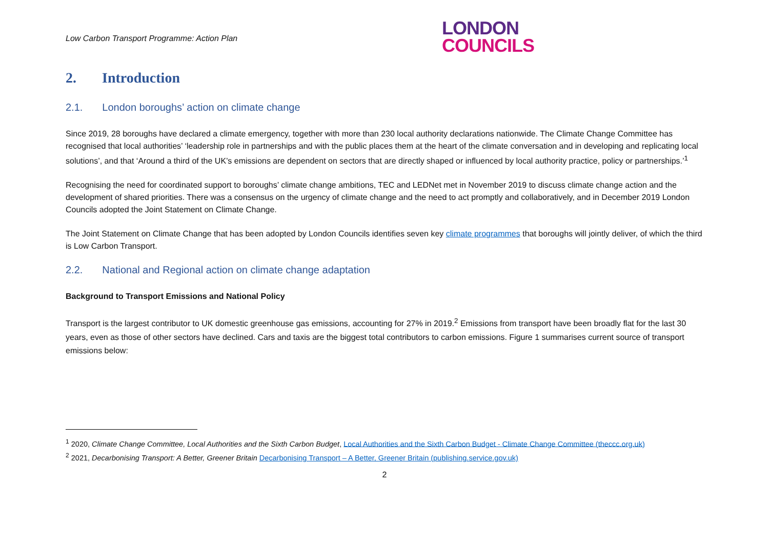Low Carbon Transport Programme: Action Plan
LONDON
COUNCILS
2. Introduction
2.1. London boroughs’ action on climate change
Since 2019, 28 boroughs have declared a climate emergency, together with more than 230 local authority declarations nationwide. The Climate Change Committee has recognised that local authorities’ ‘leadership role in partnerships and with the public places them at the heart of the climate conversation and in developing and replicating local solutions’, and that ‘Around a third of the UK’s emissions are dependent on sectors that are directly shaped or influenced by local authority practice, policy or partnerships.’<sup>1</sup>
Recognising the need for coordinated support to boroughs’ climate change ambitions, TEC and LEDNet met in November 2019 to discuss climate change action and the development of shared priorities. There was a consensus on the urgency of climate change and the need to act promptly and collaboratively, and in December 2019 London Councils adopted the Joint Statement on Climate Change.
The Joint Statement on Climate Change that has been adopted by London Councils identifies seven key climate programmes that boroughs will jointly deliver, of which the third is Low Carbon Transport.
2.2. National and Regional action on climate change adaptation
Background to Transport Emissions and National Policy
Transport is the largest contributor to UK domestic greenhouse gas emissions, accounting for 27% in 2019.<sup>2</sup> Emissions from transport have been broadly flat for the last 30 years, even as those of other sectors have declined. Cars and taxis are the biggest total contributors to carbon emissions. Figure 1 summarises current source of transport emissions below:
<sup>1</sup> 2020, Climate Change Committee, Local Authorities and the Sixth Carbon Budget, Local Authorities and the Sixth Carbon Budget - Climate Change Committee (theccc.org.uk)
<sup>2</sup> 2021, Decarbonising Transport: A Better, Greener Britain Decarbonising Transport – A Better, Greener Britain (publishing.service.gov.uk)
2